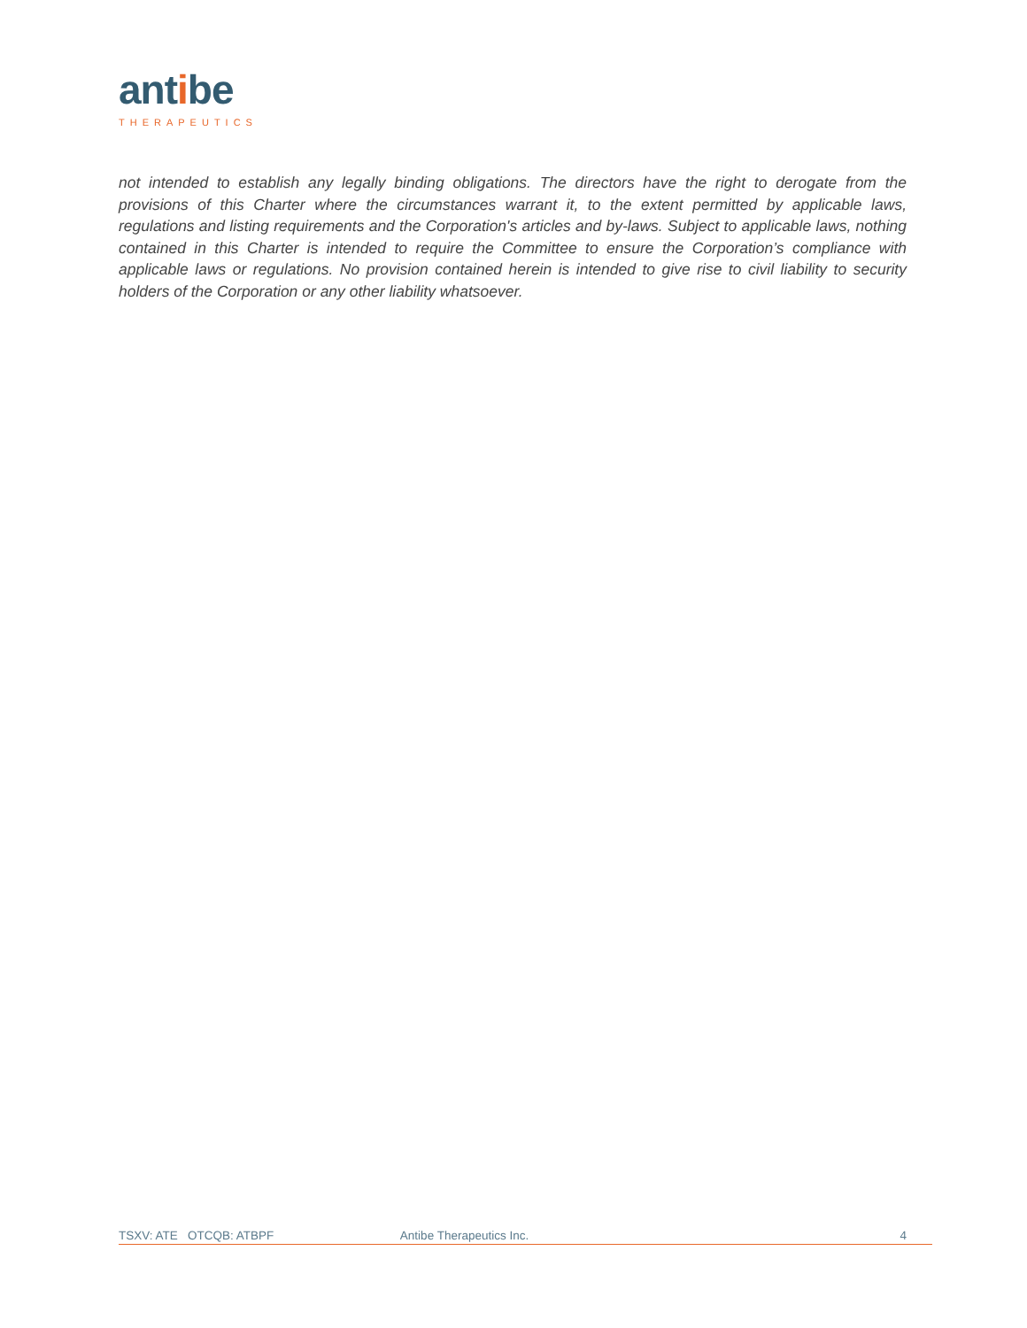antibe
THERAPEUTICS
not intended to establish any legally binding obligations. The directors have the right to derogate from the provisions of this Charter where the circumstances warrant it, to the extent permitted by applicable laws, regulations and listing requirements and the Corporation's articles and by-laws. Subject to applicable laws, nothing contained in this Charter is intended to require the Committee to ensure the Corporation’s compliance with applicable laws or regulations. No provision contained herein is intended to give rise to civil liability to security holders of the Corporation or any other liability whatsoever.
TSXV: ATE OTCQB: ATBPF Antibe Therapeutics Inc. 4